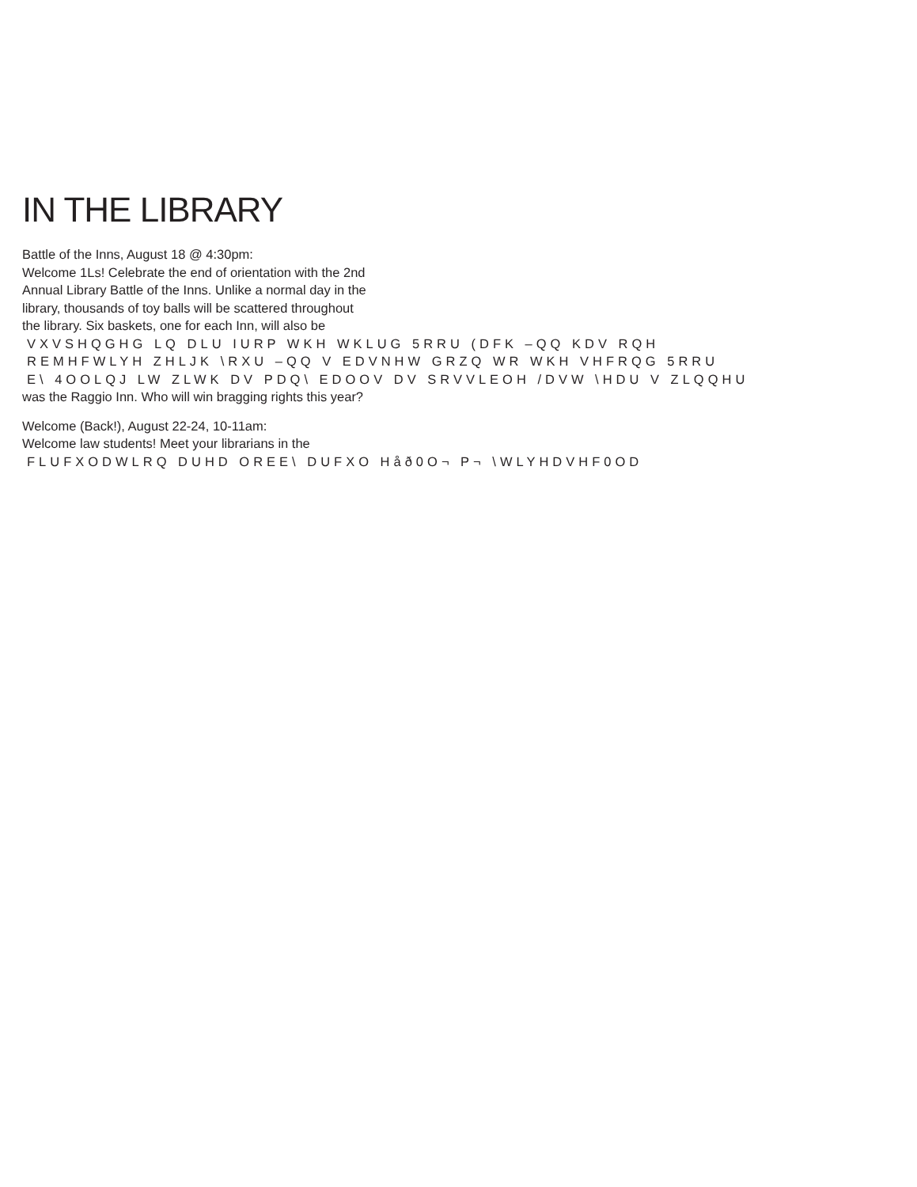IN THE LIBRARY
Battle of the Inns, August 18 @ 4:30pm:
Welcome 1Ls! Celebrate the end of orientation with the 2nd
Annual Library Battle of the Inns. Unlike a normal day in the
library, thousands of toy balls will be scattered throughout
the library. Six baskets, one for each Inn, will also be
VXVSHQGHG LQ DLU IURP WKH WKLUG 5RRU (DFK –QQ KDV RQH
REMHFWLYH ZHLJK \RXU –QQ V EDVNHW GRZQ WR WKH VHFRQG 5RRU
E\ 4OOLQJ LW ZLWK DV PDQ\ EDOOV DV SRVVLEOH /DVW \HDU V ZLQQHU
was the Raggio Inn. Who will win bragging rights this year?
Welcome (Back!), August 22-24, 10-11am:
Welcome law students! Meet your librarians in the
FLUFXODWLRQ DUHD OREE\ DUFXO Håð0O¬ P¬ \WLYHDVHF0OD